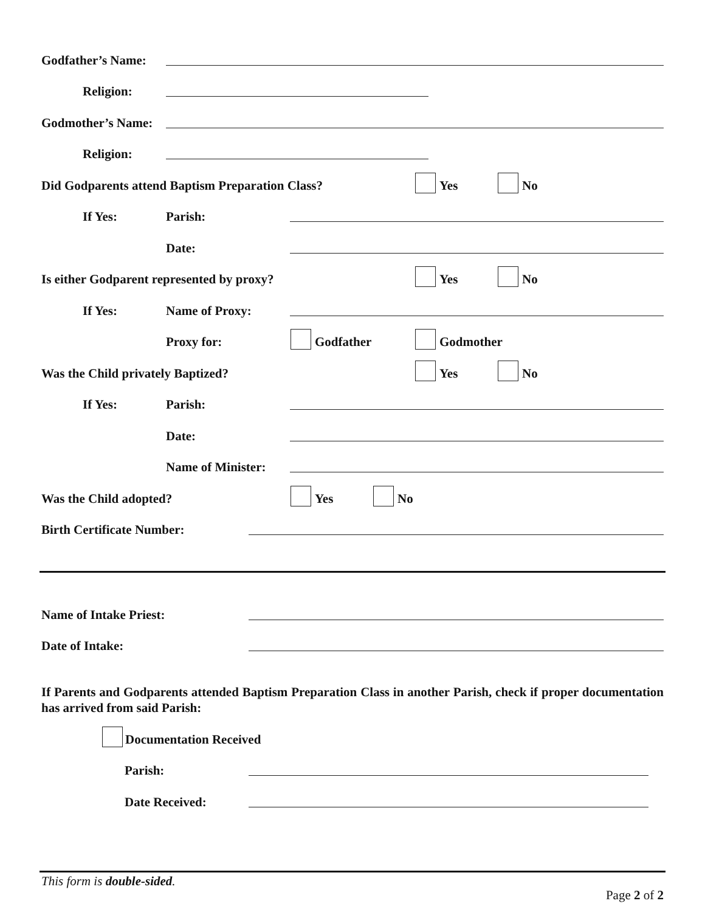Godfather’s Name:
Religion:
Godmother’s Name:
Religion:
Did Godparents attend Baptism Preparation Class? Yes No
If Yes: Parish:
Date:
Is either Godparent represented by proxy? Yes No
If Yes: Name of Proxy:
Proxy for: Godfather Godmother
Was the Child privately Baptized? Yes No
If Yes: Parish:
Date:
Name of Minister:
Was the Child adopted? Yes No
Birth Certificate Number:
Name of Intake Priest:
Date of Intake:
If Parents and Godparents attended Baptism Preparation Class in another Parish, check if proper documentation has arrived from said Parish:
Documentation Received
Parish:
Date Received:
This form is double-sided.
Page 2 of 2